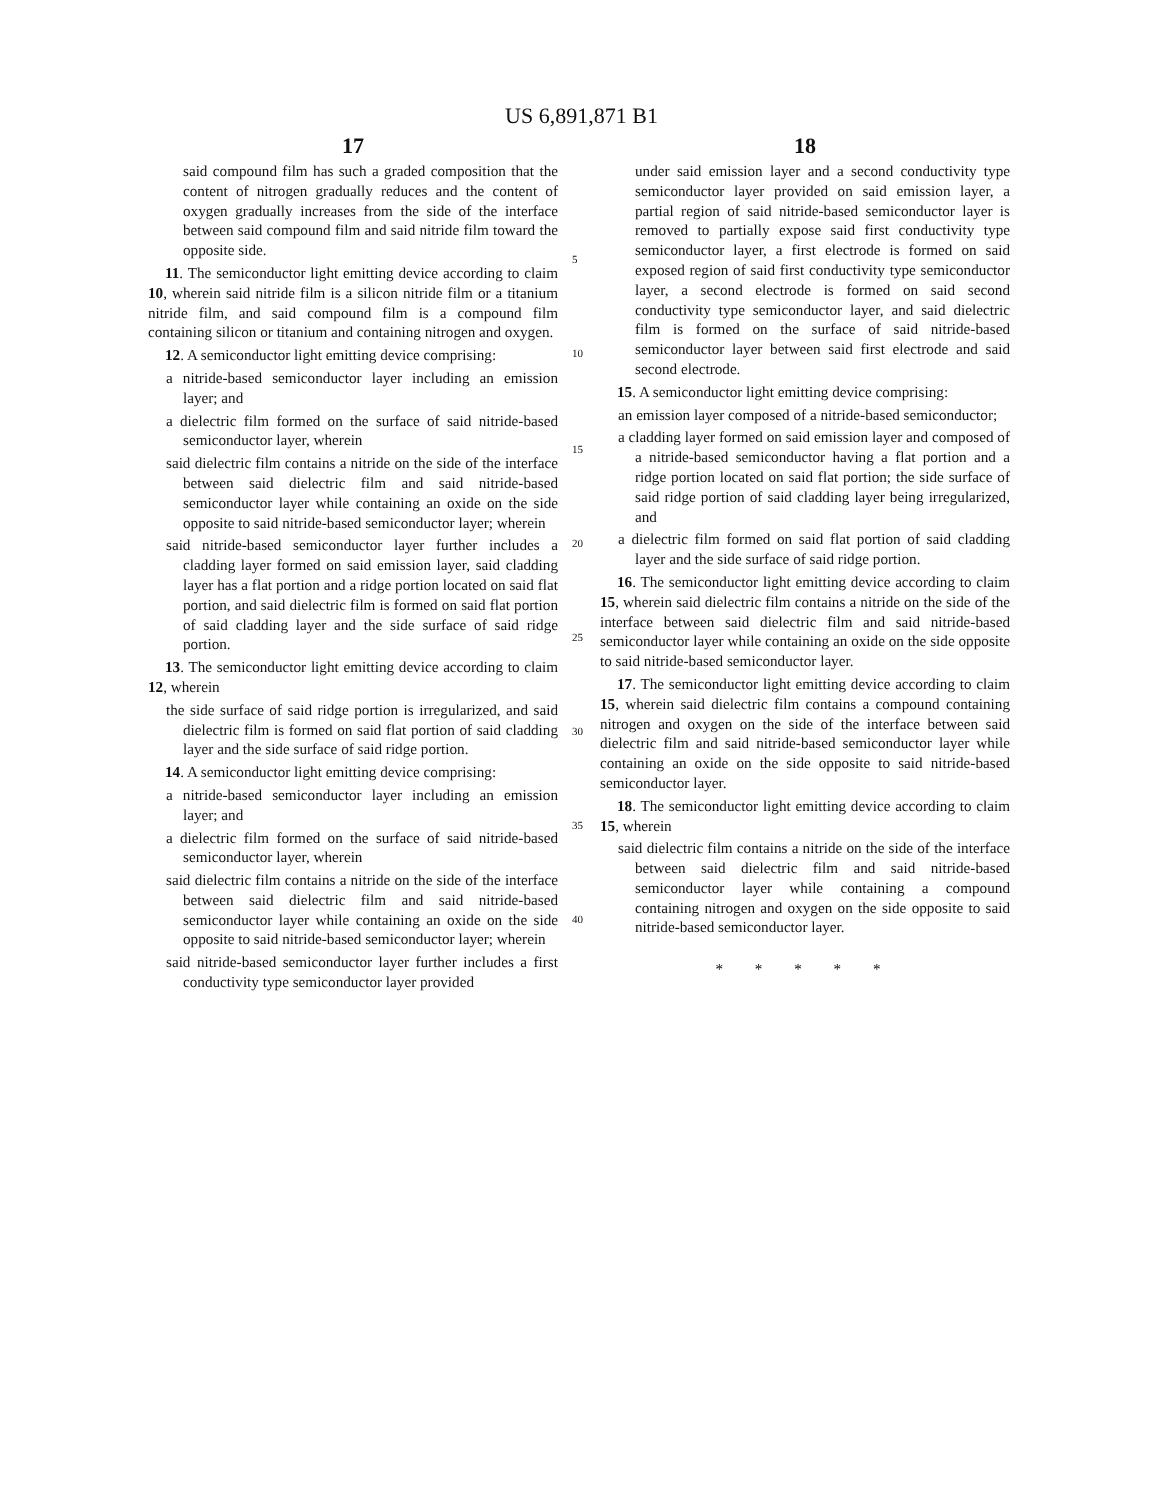US 6,891,871 B1
17
said compound film has such a graded composition that the content of nitrogen gradually reduces and the content of oxygen gradually increases from the side of the interface between said compound film and said nitride film toward the opposite side.
11. The semiconductor light emitting device according to claim 10, wherein said nitride film is a silicon nitride film or a titanium nitride film, and said compound film is a compound film containing silicon or titanium and containing nitrogen and oxygen.
12. A semiconductor light emitting device comprising:
a nitride-based semiconductor layer including an emission layer; and
a dielectric film formed on the surface of said nitride-based semiconductor layer, wherein
said dielectric film contains a nitride on the side of the interface between said dielectric film and said nitride-based semiconductor layer while containing an oxide on the side opposite to said nitride-based semiconductor layer; wherein
said nitride-based semiconductor layer further includes a cladding layer formed on said emission layer, said cladding layer has a flat portion and a ridge portion located on said flat portion, and said dielectric film is formed on said flat portion of said cladding layer and the side surface of said ridge portion.
13. The semiconductor light emitting device according to claim 12, wherein
the side surface of said ridge portion is irregularized, and said dielectric film is formed on said flat portion of said cladding layer and the side surface of said ridge portion.
14. A semiconductor light emitting device comprising:
a nitride-based semiconductor layer including an emission layer; and
a dielectric film formed on the surface of said nitride-based semiconductor layer, wherein
said dielectric film contains a nitride on the side of the interface between said dielectric film and said nitride-based semiconductor layer while containing an oxide on the side opposite to said nitride-based semiconductor layer; wherein
said nitride-based semiconductor layer further includes a first conductivity type semiconductor layer provided
5
10
15
20
25
30
35
40
18
under said emission layer and a second conductivity type semiconductor layer provided on said emission layer, a partial region of said nitride-based semiconductor layer is removed to partially expose said first conductivity type semiconductor layer, a first electrode is formed on said exposed region of said first conductivity type semiconductor layer, a second electrode is formed on said second conductivity type semiconductor layer, and said dielectric film is formed on the surface of said nitride-based semiconductor layer between said first electrode and said second electrode.
15. A semiconductor light emitting device comprising:
an emission layer composed of a nitride-based semiconductor;
a cladding layer formed on said emission layer and composed of a nitride-based semiconductor having a flat portion and a ridge portion located on said flat portion; the side surface of said ridge portion of said cladding layer being irregularized, and
a dielectric film formed on said flat portion of said cladding layer and the side surface of said ridge portion.
16. The semiconductor light emitting device according to claim 15, wherein said dielectric film contains a nitride on the side of the interface between said dielectric film and said nitride-based semiconductor layer while containing an oxide on the side opposite to said nitride-based semiconductor layer.
17. The semiconductor light emitting device according to claim 15, wherein said dielectric film contains a compound containing nitrogen and oxygen on the side of the interface between said dielectric film and said nitride-based semiconductor layer while containing an oxide on the side opposite to said nitride-based semiconductor layer.
18. The semiconductor light emitting device according to claim 15, wherein
said dielectric film contains a nitride on the side of the interface between said dielectric film and said nitride-based semiconductor layer while containing a compound containing nitrogen and oxygen on the side opposite to said nitride-based semiconductor layer.
* * * * *